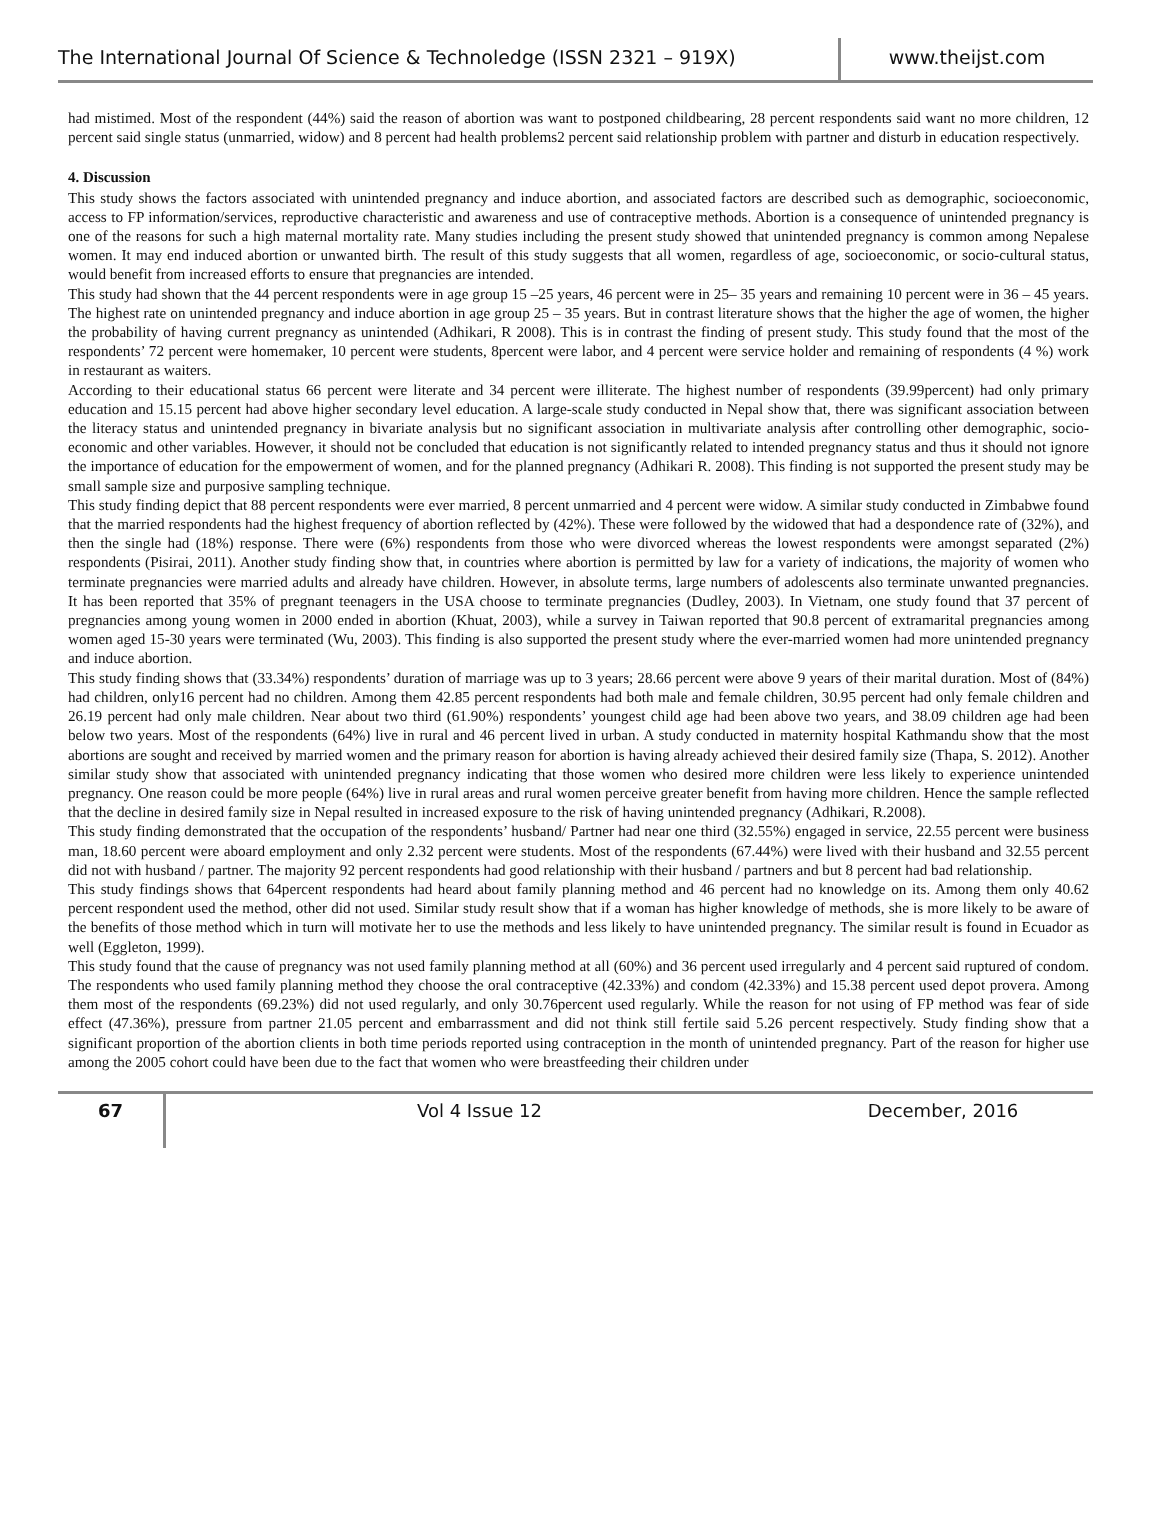The International Journal Of Science & Technoledge (ISSN 2321 – 919X)
www.theijst.com
had mistimed. Most of the respondent (44%) said the reason of abortion was want to postponed childbearing, 28 percent respondents said want no more children, 12 percent said single status (unmarried, widow) and 8 percent had health problems2 percent said relationship problem with partner and disturb in education respectively.
4. Discussion
This study shows the factors associated with unintended pregnancy and induce abortion, and associated factors are described such as demographic, socioeconomic, access to FP information/services, reproductive characteristic and awareness and use of contraceptive methods. Abortion is a consequence of unintended pregnancy is one of the reasons for such a high maternal mortality rate. Many studies including the present study showed that unintended pregnancy is common among Nepalese women. It may end induced abortion or unwanted birth. The result of this study suggests that all women, regardless of age, socioeconomic, or socio-cultural status, would benefit from increased efforts to ensure that pregnancies are intended.
This study had shown that the 44 percent respondents were in age group 15 –25 years, 46 percent were in 25– 35 years and remaining 10 percent were in 36 – 45 years. The highest rate on unintended pregnancy and induce abortion in age group 25 – 35 years. But in contrast literature shows that the higher the age of women, the higher the probability of having current pregnancy as unintended (Adhikari, R 2008). This is in contrast the finding of present study. This study found that the most of the respondents’ 72 percent were homemaker, 10 percent were students, 8percent were labor, and 4 percent were service holder and remaining of respondents (4 %) work in restaurant as waiters.
According to their educational status 66 percent were literate and 34 percent were illiterate. The highest number of respondents (39.99percent) had only primary education and 15.15 percent had above higher secondary level education. A large-scale study conducted in Nepal show that, there was significant association between the literacy status and unintended pregnancy in bivariate analysis but no significant association in multivariate analysis after controlling other demographic, socio-economic and other variables. However, it should not be concluded that education is not significantly related to intended pregnancy status and thus it should not ignore the importance of education for the empowerment of women, and for the planned pregnancy (Adhikari R. 2008). This finding is not supported the present study may be small sample size and purposive sampling technique.
This study finding depict that 88 percent respondents were ever married, 8 percent unmarried and 4 percent were widow. A similar study conducted in Zimbabwe found that the married respondents had the highest frequency of abortion reflected by (42%). These were followed by the widowed that had a despondence rate of (32%), and then the single had (18%) response. There were (6%) respondents from those who were divorced whereas the lowest respondents were amongst separated (2%) respondents (Pisirai, 2011). Another study finding show that, in countries where abortion is permitted by law for a variety of indications, the majority of women who terminate pregnancies were married adults and already have children. However, in absolute terms, large numbers of adolescents also terminate unwanted pregnancies. It has been reported that 35% of pregnant teenagers in the USA choose to terminate pregnancies (Dudley, 2003). In Vietnam, one study found that 37 percent of pregnancies among young women in 2000 ended in abortion (Khuat, 2003), while a survey in Taiwan reported that 90.8 percent of extramarital pregnancies among women aged 15-30 years were terminated (Wu, 2003). This finding is also supported the present study where the ever-married women had more unintended pregnancy and induce abortion.
This study finding shows that (33.34%) respondents’ duration of marriage was up to 3 years; 28.66 percent were above 9 years of their marital duration. Most of (84%) had children, only16 percent had no children. Among them 42.85 percent respondents had both male and female children, 30.95 percent had only female children and 26.19 percent had only male children. Near about two third (61.90%) respondents’ youngest child age had been above two years, and 38.09 children age had been below two years. Most of the respondents (64%) live in rural and 46 percent lived in urban. A study conducted in maternity hospital Kathmandu show that the most abortions are sought and received by married women and the primary reason for abortion is having already achieved their desired family size (Thapa, S. 2012). Another similar study show that associated with unintended pregnancy indicating that those women who desired more children were less likely to experience unintended pregnancy. One reason could be more people (64%) live in rural areas and rural women perceive greater benefit from having more children. Hence the sample reflected that the decline in desired family size in Nepal resulted in increased exposure to the risk of having unintended pregnancy (Adhikari, R.2008).
This study finding demonstrated that the occupation of the respondents’ husband/ Partner had near one third (32.55%) engaged in service, 22.55 percent were business man, 18.60 percent were aboard employment and only 2.32 percent were students. Most of the respondents (67.44%) were lived with their husband and 32.55 percent did not with husband / partner. The majority 92 percent respondents had good relationship with their husband / partners and but 8 percent had bad relationship.
This study findings shows that 64percent respondents had heard about family planning method and 46 percent had no knowledge on its. Among them only 40.62 percent respondent used the method, other did not used. Similar study result show that if a woman has higher knowledge of methods, she is more likely to be aware of the benefits of those method which in turn will motivate her to use the methods and less likely to have unintended pregnancy. The similar result is found in Ecuador as well (Eggleton, 1999).
This study found that the cause of pregnancy was not used family planning method at all (60%) and 36 percent used irregularly and 4 percent said ruptured of condom. The respondents who used family planning method they choose the oral contraceptive (42.33%) and condom (42.33%) and 15.38 percent used depot provera. Among them most of the respondents (69.23%) did not used regularly, and only 30.76percent used regularly. While the reason for not using of FP method was fear of side effect (47.36%), pressure from partner 21.05 percent and embarrassment and did not think still fertile said 5.26 percent respectively. Study finding show that a significant proportion of the abortion clients in both time periods reported using contraception in the month of unintended pregnancy. Part of the reason for higher use among the 2005 cohort could have been due to the fact that women who were breastfeeding their children under
67
Vol 4 Issue 12 December, 2016